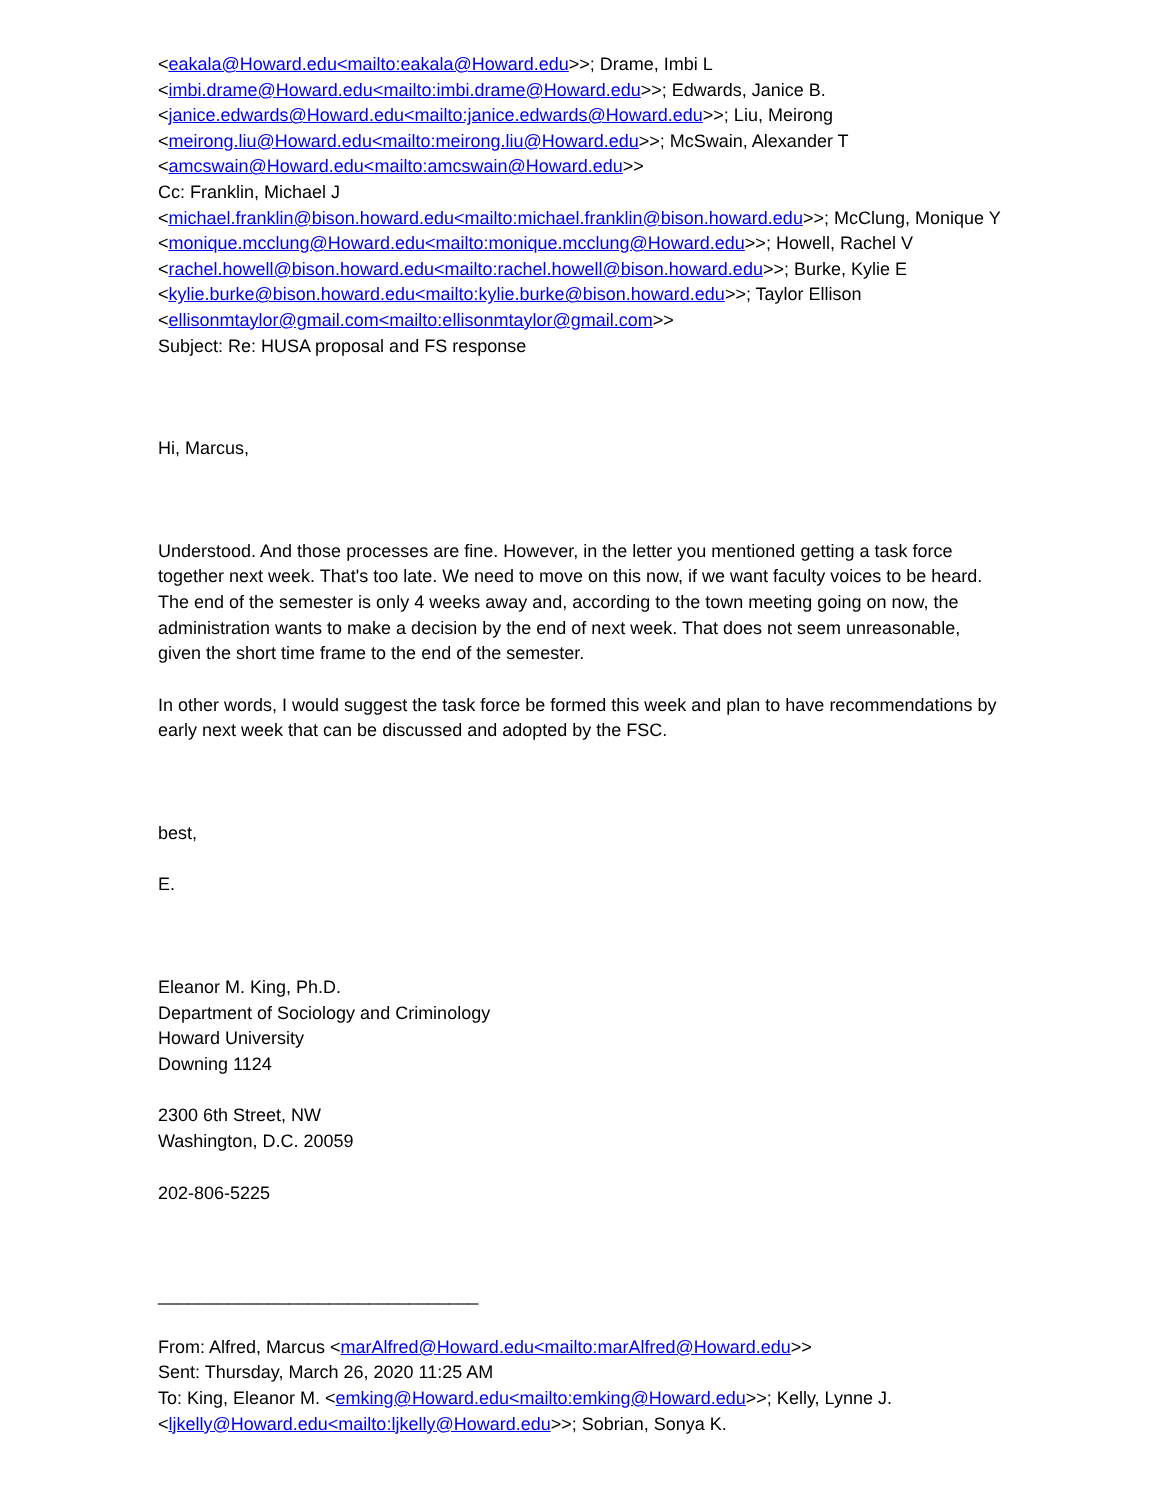<eakala@Howard.edu<mailto:eakala@Howard.edu>>; Drame, Imbi L
<imbi.drame@Howard.edu<mailto:imbi.drame@Howard.edu>>; Edwards, Janice B.
<janice.edwards@Howard.edu<mailto:janice.edwards@Howard.edu>>; Liu, Meirong
<meirong.liu@Howard.edu<mailto:meirong.liu@Howard.edu>>; McSwain, Alexander T
<amcswain@Howard.edu<mailto:amcswain@Howard.edu>>
Cc: Franklin, Michael J
<michael.franklin@bison.howard.edu<mailto:michael.franklin@bison.howard.edu>>; McClung, Monique Y <monique.mcclung@Howard.edu<mailto:monique.mcclung@Howard.edu>>; Howell, Rachel V <rachel.howell@bison.howard.edu<mailto:rachel.howell@bison.howard.edu>>; Burke, Kylie E <kylie.burke@bison.howard.edu<mailto:kylie.burke@bison.howard.edu>>; Taylor Ellison <ellisonmtaylor@gmail.com<mailto:ellisonmtaylor@gmail.com>>
Subject: Re: HUSA proposal and FS response
Hi, Marcus,
Understood. And those processes are fine. However, in the letter you mentioned getting a task force together next week. That's too late. We need to move on this now, if we want faculty voices to be heard. The end of the semester is only 4 weeks away and, according to the town meeting going on now, the administration wants to make a decision by the end of next week. That does not seem unreasonable, given the short time frame to the end of the semester.
In other words, I would suggest the task force be formed this week and plan to have recommendations by early next week that can be discussed and adopted by the FSC.
best,
E.
Eleanor M. King, Ph.D.
Department of Sociology and Criminology
Howard University
Downing 1124
2300 6th Street, NW
Washington, D.C. 20059
202-806-5225
________________________________
From: Alfred, Marcus <marAlfred@Howard.edu<mailto:marAlfred@Howard.edu>>
Sent: Thursday, March 26, 2020 11:25 AM
To: King, Eleanor M. <emking@Howard.edu<mailto:emking@Howard.edu>>; Kelly, Lynne J. <ljkelly@Howard.edu<mailto:ljkelly@Howard.edu>>; Sobrian, Sonya K.